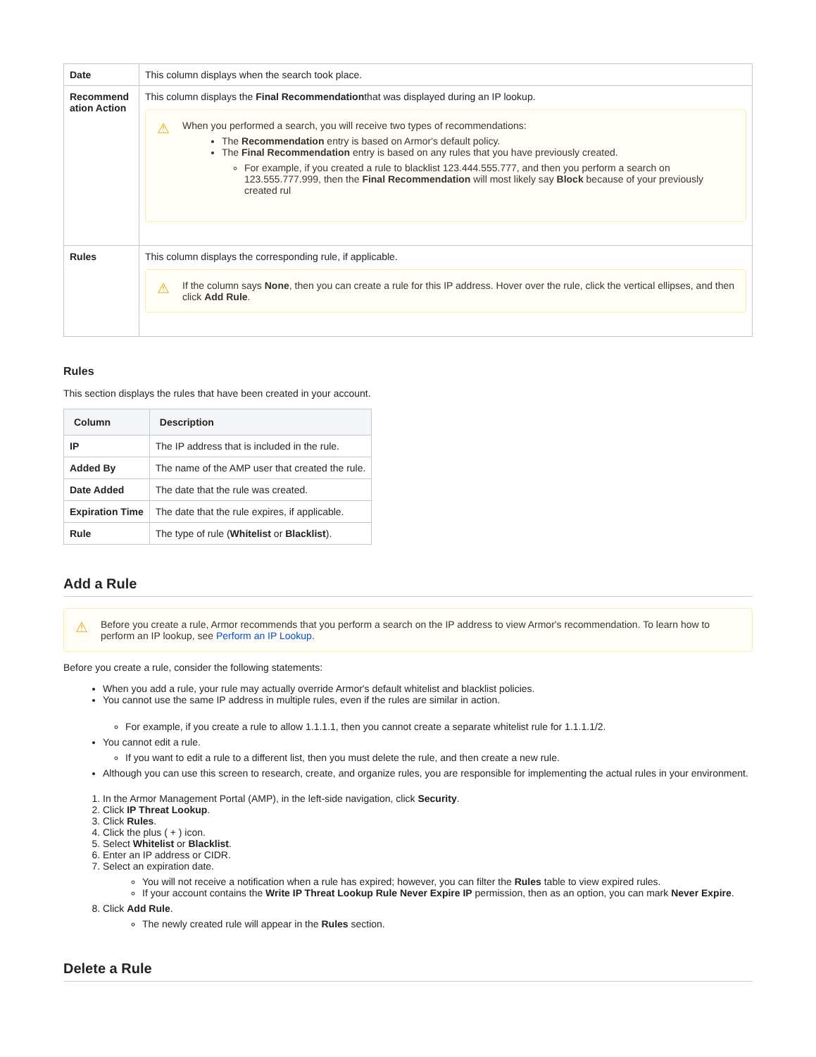| Date | This column displays when the search took place. |
| Recommend ation Action | This column displays the Final Recommendation that was displayed during an IP lookup. ⚠ When you performed a search, you will receive two types of recommendations: The Recommendation entry is based on Armor's default policy. The Final Recommendation entry is based on any rules that you have previously created. For example, if you created a rule to blacklist 123.444.555.777, and then you perform a search on 123.555.777.999, then the Final Recommendation will most likely say Block because of your previously created rul |
| Rules | This column displays the corresponding rule, if applicable. ⚠ If the column says None , then you can create a rule for this IP address. Hover over the rule, click the vertical ellipses, and then click Add Rule . |
Rules
This section displays the rules that have been created in your account.
| Column | Description |
| --- | --- |
| IP | The IP address that is included in the rule. |
| Added By | The name of the AMP user that created the rule. |
| Date Added | The date that the rule was created. |
| Expiration Time | The date that the rule expires, if applicable. |
| Rule | The type of rule ( Whitelist or Blacklist ). |
Add a Rule
⚠ Before you create a rule, Armor recommends that you perform a search on the IP address to view Armor's recommendation. To learn how to perform an IP lookup, see Perform an IP Lookup.
Before you create a rule, consider the following statements:
When you add a rule, your rule may actually override Armor's default whitelist and blacklist policies.
You cannot use the same IP address in multiple rules, even if the rules are similar in action.
For example, if you create a rule to allow 1.1.1.1, then you cannot create a separate whitelist rule for 1.1.1.1/2.
You cannot edit a rule.
If you want to edit a rule to a different list, then you must delete the rule, and then create a new rule.
Although you can use this screen to research, create, and organize rules, you are responsible for implementing the actual rules in your environment.
1. In the Armor Management Portal (AMP), in the left-side navigation, click Security.
2. Click IP Threat Lookup.
3. Click Rules.
4. Click the plus ( + ) icon.
5. Select Whitelist or Blacklist.
6. Enter an IP address or CIDR.
7. Select an expiration date.
You will not receive a notification when a rule has expired; however, you can filter the Rules table to view expired rules.
If your account contains the Write IP Threat Lookup Rule Never Expire IP permission, then as an option, you can mark Never Expire.
8. Click Add Rule.
The newly created rule will appear in the Rules section.
Delete a Rule